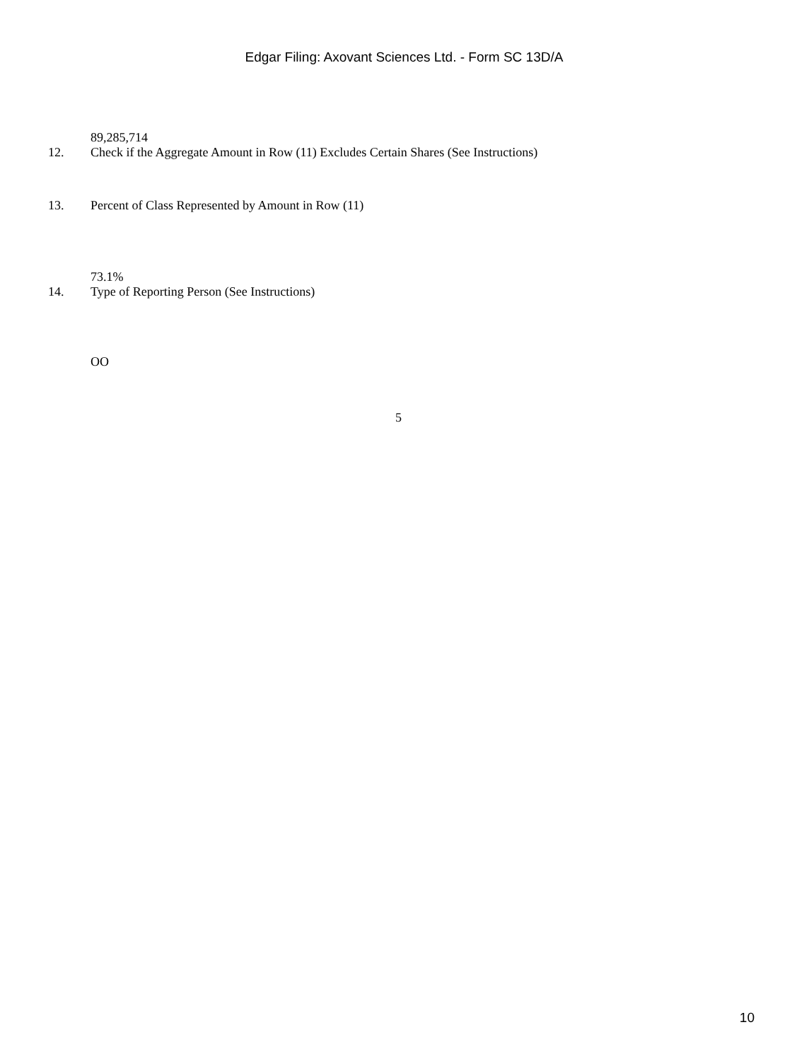Edgar Filing: Axovant Sciences Ltd. - Form SC 13D/A
89,285,714
12. Check if the Aggregate Amount in Row (11) Excludes Certain Shares (See Instructions)
13. Percent of Class Represented by Amount in Row (11)
73.1%
14. Type of Reporting Person (See Instructions)
OO
5
10